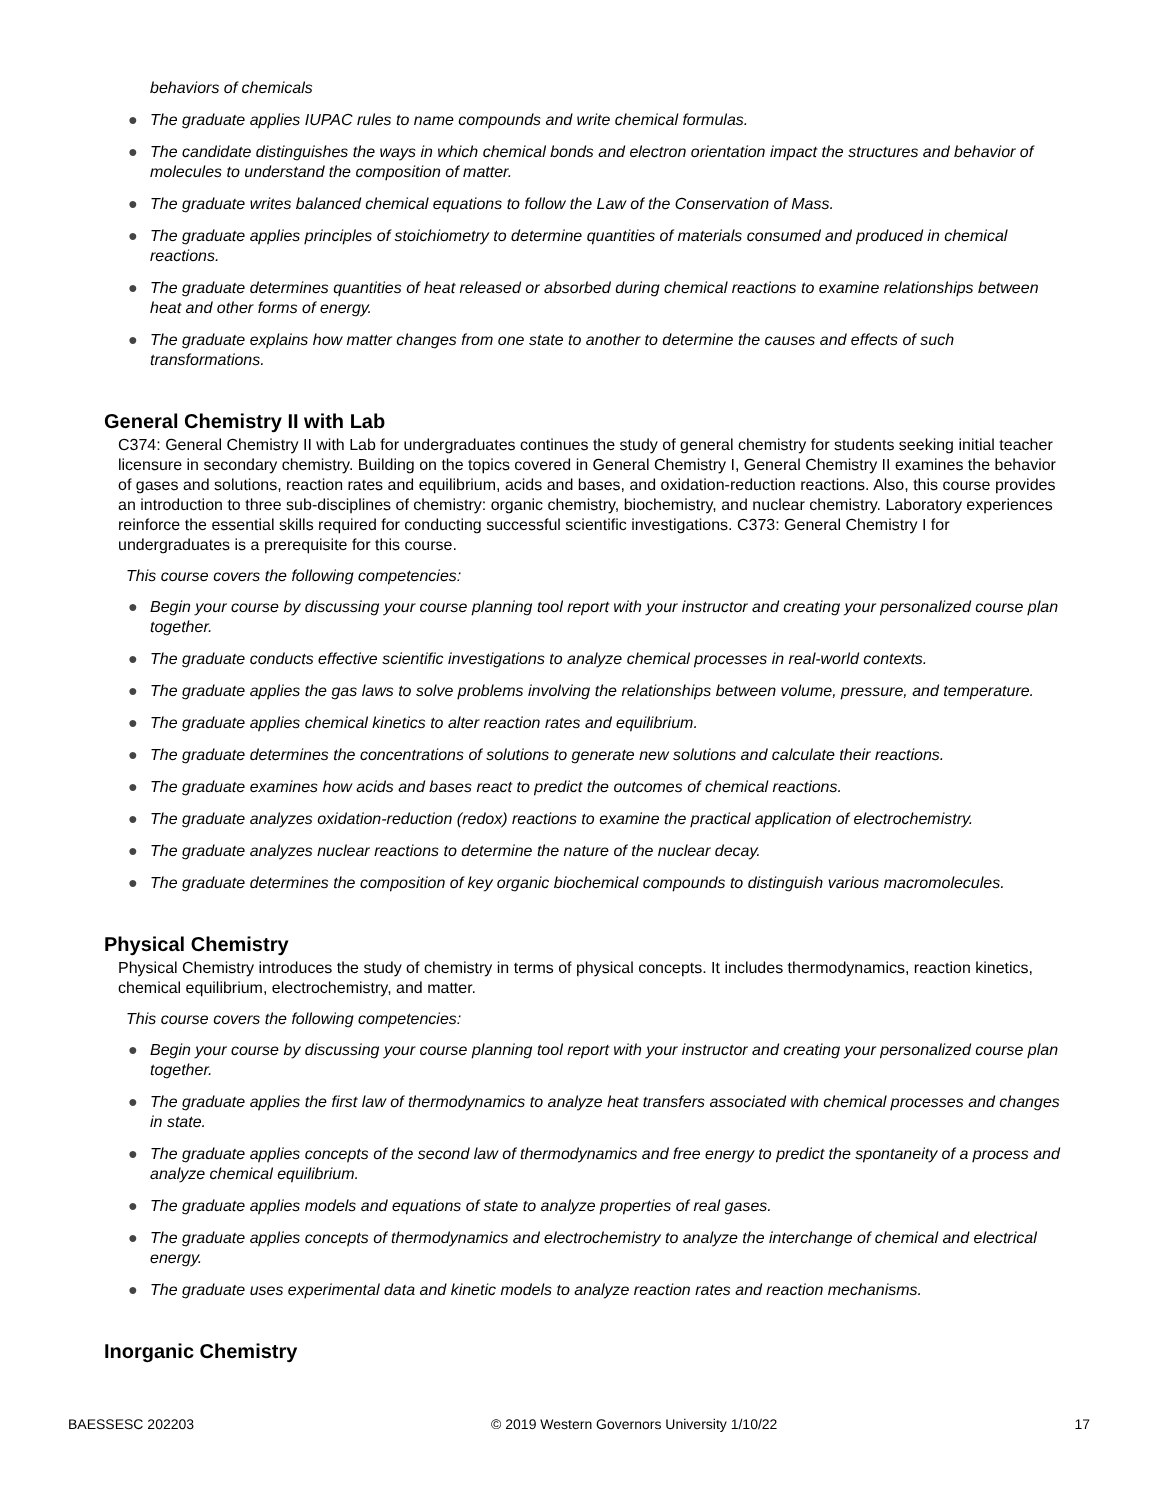behaviors of chemicals
● The graduate applies IUPAC rules to name compounds and write chemical formulas.
● The candidate distinguishes the ways in which chemical bonds and electron orientation impact the structures and behavior of molecules to understand the composition of matter.
● The graduate writes balanced chemical equations to follow the Law of the Conservation of Mass.
● The graduate applies principles of stoichiometry to determine quantities of materials consumed and produced in chemical reactions.
● The graduate determines quantities of heat released or absorbed during chemical reactions to examine relationships between heat and other forms of energy.
● The graduate explains how matter changes from one state to another to determine the causes and effects of such transformations.
General Chemistry II with Lab
C374: General Chemistry II with Lab for undergraduates continues the study of general chemistry for students seeking initial teacher licensure in secondary chemistry. Building on the topics covered in General Chemistry I, General Chemistry II examines the behavior of gases and solutions, reaction rates and equilibrium, acids and bases, and oxidation-reduction reactions. Also, this course provides an introduction to three sub-disciplines of chemistry: organic chemistry, biochemistry, and nuclear chemistry. Laboratory experiences reinforce the essential skills required for conducting successful scientific investigations. C373: General Chemistry I for undergraduates is a prerequisite for this course.
This course covers the following competencies:
● Begin your course by discussing your course planning tool report with your instructor and creating your personalized course plan together.
● The graduate conducts effective scientific investigations to analyze chemical processes in real-world contexts.
● The graduate applies the gas laws to solve problems involving the relationships between volume, pressure, and temperature.
● The graduate applies chemical kinetics to alter reaction rates and equilibrium.
● The graduate determines the concentrations of solutions to generate new solutions and calculate their reactions.
● The graduate examines how acids and bases react to predict the outcomes of chemical reactions.
● The graduate analyzes oxidation-reduction (redox) reactions to examine the practical application of electrochemistry.
● The graduate analyzes nuclear reactions to determine the nature of the nuclear decay.
● The graduate determines the composition of key organic biochemical compounds to distinguish various macromolecules.
Physical Chemistry
Physical Chemistry introduces the study of chemistry in terms of physical concepts. It includes thermodynamics, reaction kinetics, chemical equilibrium, electrochemistry, and matter.
This course covers the following competencies:
● Begin your course by discussing your course planning tool report with your instructor and creating your personalized course plan together.
● The graduate applies the first law of thermodynamics to analyze heat transfers associated with chemical processes and changes in state.
● The graduate applies concepts of the second law of thermodynamics and free energy to predict the spontaneity of a process and analyze chemical equilibrium.
● The graduate applies models and equations of state to analyze properties of real gases.
● The graduate applies concepts of thermodynamics and electrochemistry to analyze the interchange of chemical and electrical energy.
● The graduate uses experimental data and kinetic models to analyze reaction rates and reaction mechanisms.
Inorganic Chemistry
BAESSESC 202203 © 2019 Western Governors University 1/10/22 17